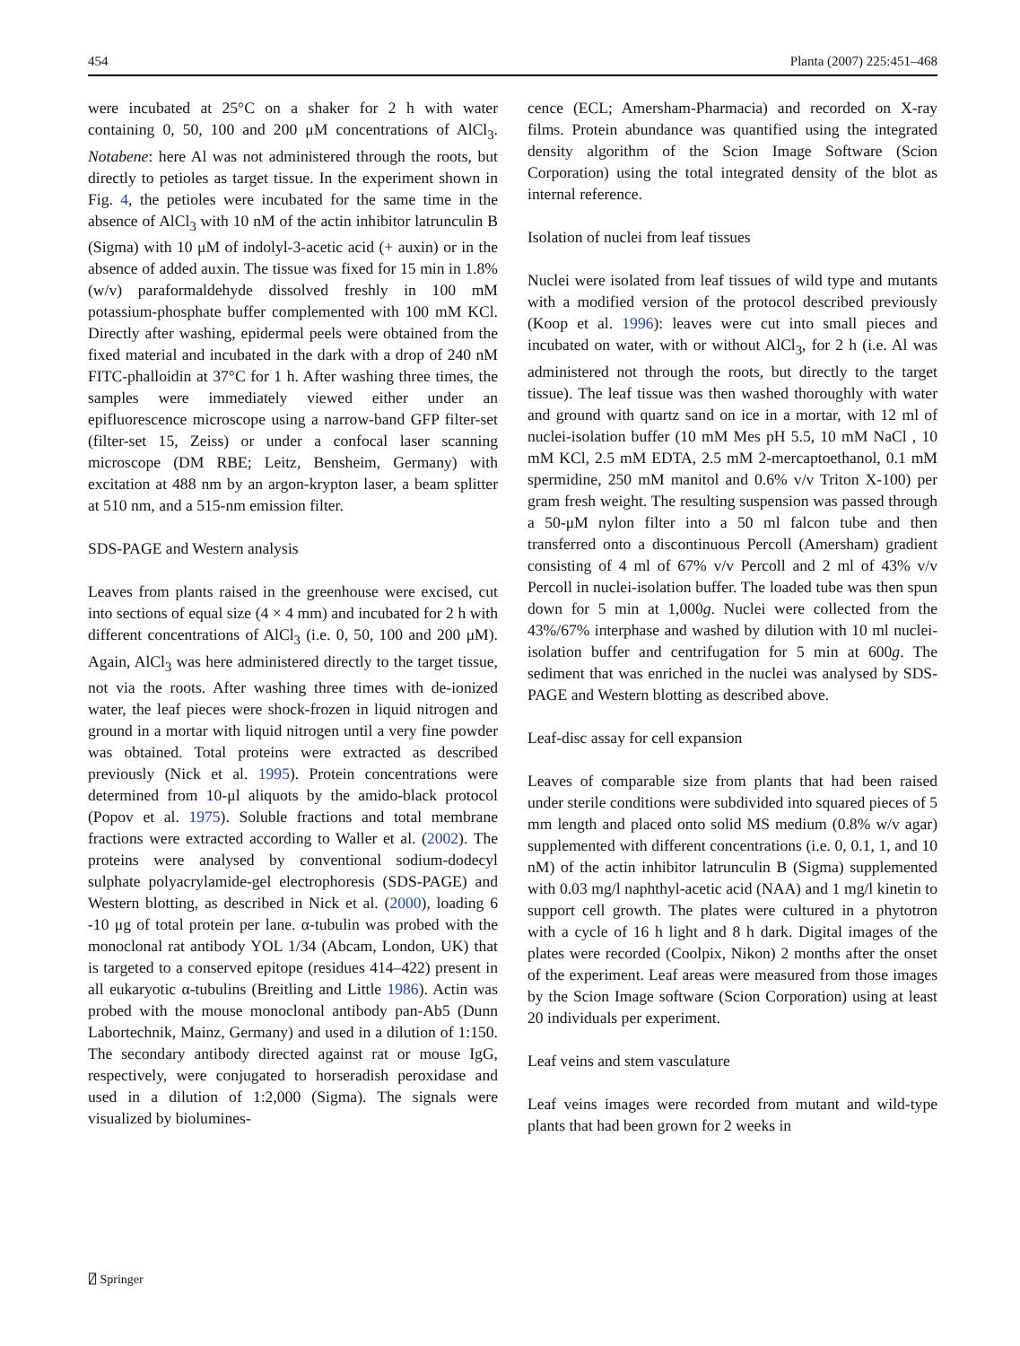454 Planta (2007) 225:451–468
were incubated at 25°C on a shaker for 2 h with water containing 0, 50, 100 and 200 μM concentrations of AlCl<sub>3</sub>. Notabene: here Al was not administered through the roots, but directly to petioles as target tissue. In the experiment shown in Fig. 4, the petioles were incubated for the same time in the absence of AlCl<sub>3</sub> with 10 nM of the actin inhibitor latrunculin B (Sigma) with 10 μM of indolyl-3-acetic acid (+ auxin) or in the absence of added auxin. The tissue was fixed for 15 min in 1.8% (w/v) paraformaldehyde dissolved freshly in 100 mM potassium-phosphate buffer complemented with 100 mM KCl. Directly after washing, epidermal peels were obtained from the fixed material and incubated in the dark with a drop of 240 nM FITC-phalloidin at 37°C for 1 h. After washing three times, the samples were immediately viewed either under an epifluorescence microscope using a narrow-band GFP filter-set (filter-set 15, Zeiss) or under a confocal laser scanning microscope (DM RBE; Leitz, Bensheim, Germany) with excitation at 488 nm by an argon-krypton laser, a beam splitter at 510 nm, and a 515-nm emission filter.
SDS-PAGE and Western analysis
Leaves from plants raised in the greenhouse were excised, cut into sections of equal size (4 × 4 mm) and incubated for 2 h with different concentrations of AlCl<sub>3</sub> (i.e. 0, 50, 100 and 200 μM). Again, AlCl<sub>3</sub> was here administered directly to the target tissue, not via the roots. After washing three times with de-ionized water, the leaf pieces were shock-frozen in liquid nitrogen and ground in a mortar with liquid nitrogen until a very fine powder was obtained. Total proteins were extracted as described previously (Nick et al. 1995). Protein concentrations were determined from 10-μl aliquots by the amido-black protocol (Popov et al. 1975). Soluble fractions and total membrane fractions were extracted according to Waller et al. (2002). The proteins were analysed by conventional sodium-dodecyl sulphate polyacrylamide-gel electrophoresis (SDS-PAGE) and Western blotting, as described in Nick et al. (2000), loading 6 -10 μg of total protein per lane. α-tubulin was probed with the monoclonal rat antibody YOL 1/34 (Abcam, London, UK) that is targeted to a conserved epitope (residues 414–422) present in all eukaryotic α-tubulins (Breitling and Little 1986). Actin was probed with the mouse monoclonal antibody pan-Ab5 (Dunn Labortechnik, Mainz, Germany) and used in a dilution of 1:150. The secondary antibody directed against rat or mouse IgG, respectively, were conjugated to horseradish peroxidase and used in a dilution of 1:2,000 (Sigma). The signals were visualized by biolumines-
cence (ECL; Amersham-Pharmacia) and recorded on X-ray films. Protein abundance was quantified using the integrated density algorithm of the Scion Image Software (Scion Corporation) using the total integrated density of the blot as internal reference.
Isolation of nuclei from leaf tissues
Nuclei were isolated from leaf tissues of wild type and mutants with a modified version of the protocol described previously (Koop et al. 1996): leaves were cut into small pieces and incubated on water, with or without AlCl<sub>3</sub>, for 2 h (i.e. Al was administered not through the roots, but directly to the target tissue). The leaf tissue was then washed thoroughly with water and ground with quartz sand on ice in a mortar, with 12 ml of nuclei-isolation buffer (10 mM Mes pH 5.5, 10 mM NaCl , 10 mM KCl, 2.5 mM EDTA, 2.5 mM 2-mercaptoethanol, 0.1 mM spermidine, 250 mM manitol and 0.6% v/v Triton X-100) per gram fresh weight. The resulting suspension was passed through a 50-μM nylon filter into a 50 ml falcon tube and then transferred onto a discontinuous Percoll (Amersham) gradient consisting of 4 ml of 67% v/v Percoll and 2 ml of 43% v/v Percoll in nuclei-isolation buffer. The loaded tube was then spun down for 5 min at 1,000g. Nuclei were collected from the 43%/67% interphase and washed by dilution with 10 ml nuclei-isolation buffer and centrifugation for 5 min at 600g. The sediment that was enriched in the nuclei was analysed by SDS-PAGE and Western blotting as described above.
Leaf-disc assay for cell expansion
Leaves of comparable size from plants that had been raised under sterile conditions were subdivided into squared pieces of 5 mm length and placed onto solid MS medium (0.8% w/v agar) supplemented with different concentrations (i.e. 0, 0.1, 1, and 10 nM) of the actin inhibitor latrunculin B (Sigma) supplemented with 0.03 mg/l naphthyl-acetic acid (NAA) and 1 mg/l kinetin to support cell growth. The plates were cultured in a phytotron with a cycle of 16 h light and 8 h dark. Digital images of the plates were recorded (Coolpix, Nikon) 2 months after the onset of the experiment. Leaf areas were measured from those images by the Scion Image software (Scion Corporation) using at least 20 individuals per experiment.
Leaf veins and stem vasculature
Leaf veins images were recorded from mutant and wild-type plants that had been grown for 2 weeks in
⍁ Springer